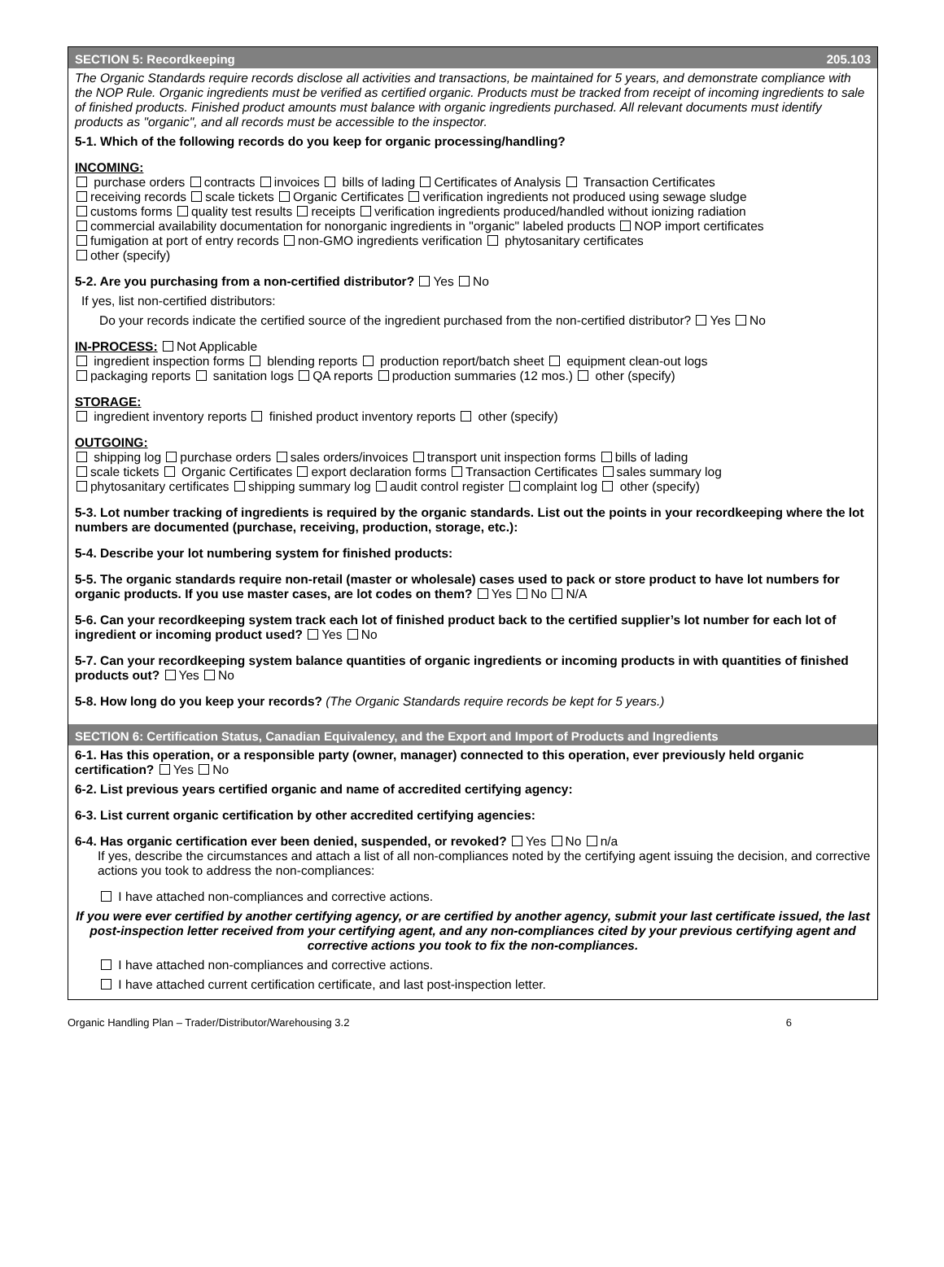SECTION 5: Recordkeeping 205.103
The Organic Standards require records disclose all activities and transactions, be maintained for 5 years, and demonstrate compliance with the NOP Rule. Organic ingredients must be verified as certified organic. Products must be tracked from receipt of incoming ingredients to sale of finished products. Finished product amounts must balance with organic ingredients purchased. All relevant documents must identify products as "organic", and all records must be accessible to the inspector.
5-1. Which of the following records do you keep for organic processing/handling?
INCOMING:
purchase orders contracts invoices bills of lading Certificates of Analysis Transaction Certificates
receiving records scale tickets Organic Certificates verification ingredients not produced using sewage sludge
customs forms quality test results receipts verification ingredients produced/handled without ionizing radiation
commercial availability documentation for nonorganic ingredients in "organic" labeled products NOP import certificates
fumigation at port of entry records non-GMO ingredients verification phytosanitary certificates
other (specify)
5-2. Are you purchasing from a non-certified distributor? Yes No
If yes, list non-certified distributors:
Do your records indicate the certified source of the ingredient purchased from the non-certified distributor? Yes No
IN-PROCESS: Not Applicable
ingredient inspection forms blending reports production report/batch sheet equipment clean-out logs
packaging reports sanitation logs QA reports production summaries (12 mos.) other (specify)
STORAGE:
ingredient inventory reports finished product inventory reports other (specify)
OUTGOING:
shipping log purchase orders sales orders/invoices transport unit inspection forms bills of lading
scale tickets Organic Certificates export declaration forms Transaction Certificates sales summary log
phytosanitary certificates shipping summary log audit control register complaint log other (specify)
5-3. Lot number tracking of ingredients is required by the organic standards. List out the points in your recordkeeping where the lot numbers are documented (purchase, receiving, production, storage, etc.):
5-4. Describe your lot numbering system for finished products:
5-5. The organic standards require non-retail (master or wholesale) cases used to pack or store product to have lot numbers for organic products. If you use master cases, are lot codes on them? Yes No N/A
5-6. Can your recordkeeping system track each lot of finished product back to the certified supplier’s lot number for each lot of ingredient or incoming product used? Yes No
5-7. Can your recordkeeping system balance quantities of organic ingredients or incoming products in with quantities of finished products out? Yes No
5-8. How long do you keep your records? (The Organic Standards require records be kept for 5 years.)
SECTION 6: Certification Status, Canadian Equivalency, and the Export and Import of Products and Ingredients
6-1. Has this operation, or a responsible party (owner, manager) connected to this operation, ever previously held organic certification? Yes No
6-2. List previous years certified organic and name of accredited certifying agency:
6-3. List current organic certification by other accredited certifying agencies:
6-4. Has organic certification ever been denied, suspended, or revoked? Yes No n/a
If yes, describe the circumstances and attach a list of all non-compliances noted by the certifying agent issuing the decision, and corrective actions you took to address the non-compliances:
I have attached non-compliances and corrective actions.
If you were ever certified by another certifying agency, or are certified by another agency, submit your last certificate issued, the last post-inspection letter received from your certifying agent, and any non-compliances cited by your previous certifying agent and corrective actions you took to fix the non-compliances.
I have attached non-compliances and corrective actions.
I have attached current certification certificate, and last post-inspection letter.
Organic Handling Plan – Trader/Distributor/Warehousing 3.2 6